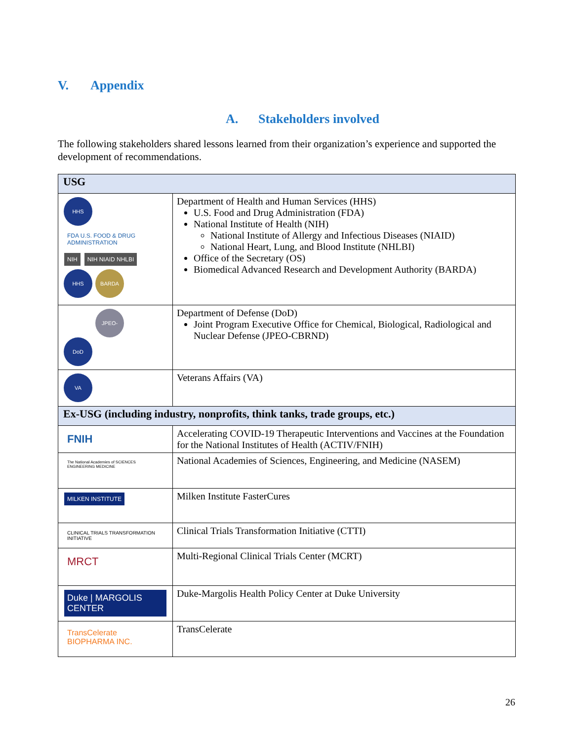V. Appendix
A. Stakeholders involved
The following stakeholders shared lessons learned from their organization’s experience and supported the development of recommendations.
| USG | |
| --- | --- |
| HHS FDA U.S. FOOD & DRUG ADMINISTRATION NIH NIH NIAID NHLBI HHS BARDA | Department of Health and Human Services (HHS) U.S. Food and Drug Administration (FDA) National Institute of Health (NIH) National Institute of Allergy and Infectious Diseases (NIAID) National Heart, Lung, and Blood Institute (NHLBI) Office of the Secretary (OS) Biomedical Advanced Research and Development Authority (BARDA) |
| DoD JPEO-CBRND | Department of Defense (DoD) Joint Program Executive Office for Chemical, Biological, Radiological and Nuclear Defense (JPEO-CBRND) |
| VA | Veterans Affairs (VA) |
| Ex-USG (including industry, nonprofits, think tanks, trade groups, etc.) | |
| FNIH | Accelerating COVID-19 Therapeutic Interventions and Vaccines at the Foundation for the National Institutes of Health (ACTIV/FNIH) |
| The National Academies of SCIENCES ENGINEERING MEDICINE | National Academies of Sciences, Engineering, and Medicine (NASEM) |
| MILKEN INSTITUTE | Milken Institute FasterCures |
| CLINICAL TRIALS TRANSFORMATION INITIATIVE | Clinical Trials Transformation Initiative (CTTI) |
| MRCT | Multi-Regional Clinical Trials Center (MCRT) |
| Duke / MARGOLIS CENTER | Duke-Margolis Health Policy Center at Duke University |
| TransCelerate BIOPHARMA INC. | TransCelerate |
26